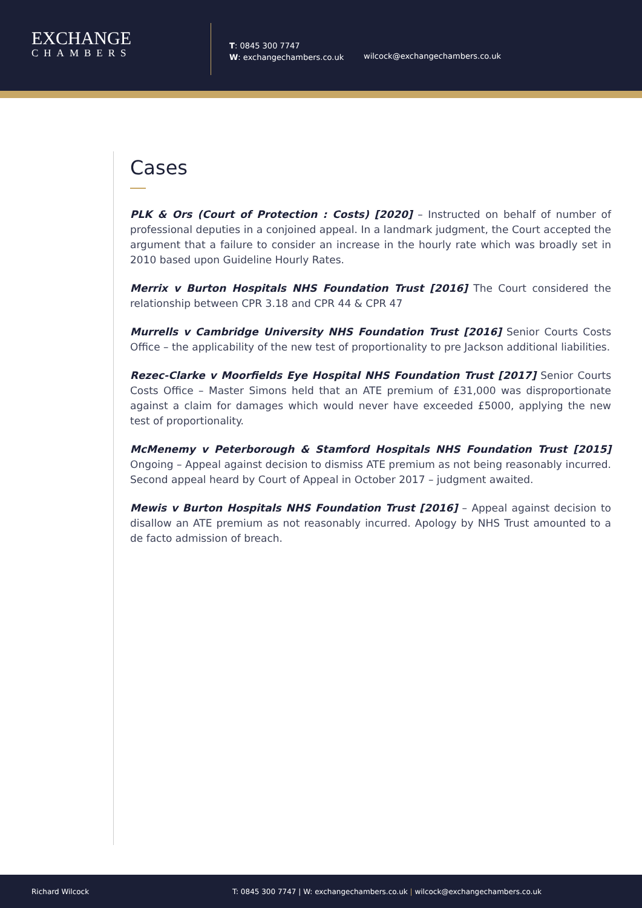EXCHANGE
CHAMBERS
T: 0845 300 7747
W: exchangechambers.co.uk
wilcock@exchangechambers.co.uk
Cases
PLK & Ors (Court of Protection : Costs) [2020] – Instructed on behalf of number of professional deputies in a conjoined appeal. In a landmark judgment, the Court accepted the argument that a failure to consider an increase in the hourly rate which was broadly set in 2010 based upon Guideline Hourly Rates.
Merrix v Burton Hospitals NHS Foundation Trust [2016] The Court considered the relationship between CPR 3.18 and CPR 44 & CPR 47
Murrells v Cambridge University NHS Foundation Trust [2016] Senior Courts Costs Office – the applicability of the new test of proportionality to pre Jackson additional liabilities.
Rezec-Clarke v Moorfields Eye Hospital NHS Foundation Trust [2017] Senior Courts Costs Office – Master Simons held that an ATE premium of £31,000 was disproportionate against a claim for damages which would never have exceeded £5000, applying the new test of proportionality.
McMenemy v Peterborough & Stamford Hospitals NHS Foundation Trust [2015] Ongoing – Appeal against decision to dismiss ATE premium as not being reasonably incurred. Second appeal heard by Court of Appeal in October 2017 – judgment awaited.
Mewis v Burton Hospitals NHS Foundation Trust [2016] – Appeal against decision to disallow an ATE premium as not reasonably incurred. Apology by NHS Trust amounted to a de facto admission of breach.
Richard Wilcock T: 0845 300 7747 | W: exchangechambers.co.uk | wilcock@exchangechambers.co.uk